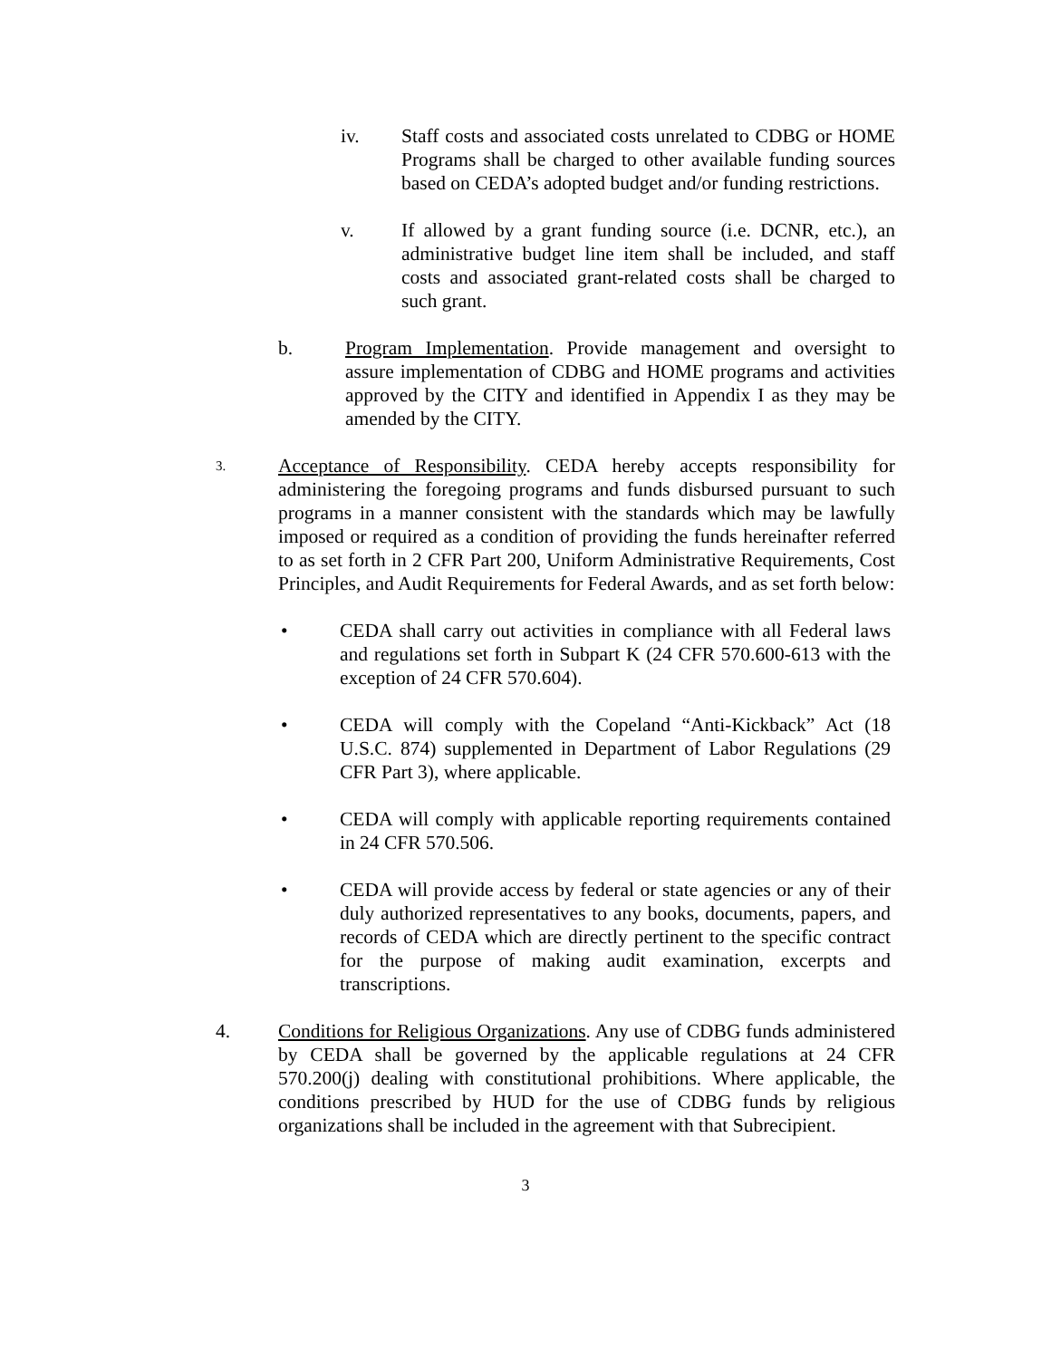iv. Staff costs and associated costs unrelated to CDBG or HOME Programs shall be charged to other available funding sources based on CEDA’s adopted budget and/or funding restrictions.
v. If allowed by a grant funding source (i.e. DCNR, etc.), an administrative budget line item shall be included, and staff costs and associated grant-related costs shall be charged to such grant.
b. Program Implementation. Provide management and oversight to assure implementation of CDBG and HOME programs and activities approved by the CITY and identified in Appendix I as they may be amended by the CITY.
3.
Acceptance of Responsibility. CEDA hereby accepts responsibility for administering the foregoing programs and funds disbursed pursuant to such programs in a manner consistent with the standards which may be lawfully imposed or required as a condition of providing the funds hereinafter referred to as set forth in 2 CFR Part 200, Uniform Administrative Requirements, Cost Principles, and Audit Requirements for Federal Awards, and as set forth below:
• CEDA shall carry out activities in compliance with all Federal laws and regulations set forth in Subpart K (24 CFR 570.600-613 with the exception of 24 CFR 570.604).
• CEDA will comply with the Copeland “Anti-Kickback” Act (18 U.S.C. 874) supplemented in Department of Labor Regulations (29 CFR Part 3), where applicable.
• CEDA will comply with applicable reporting requirements contained in 24 CFR 570.506.
• CEDA will provide access by federal or state agencies or any of their duly authorized representatives to any books, documents, papers, and records of CEDA which are directly pertinent to the specific contract for the purpose of making audit examination, excerpts and transcriptions.
4. Conditions for Religious Organizations. Any use of CDBG funds administered by CEDA shall be governed by the applicable regulations at 24 CFR 570.200(j) dealing with constitutional prohibitions. Where applicable, the conditions prescribed by HUD for the use of CDBG funds by religious organizations shall be included in the agreement with that Subrecipient.
3